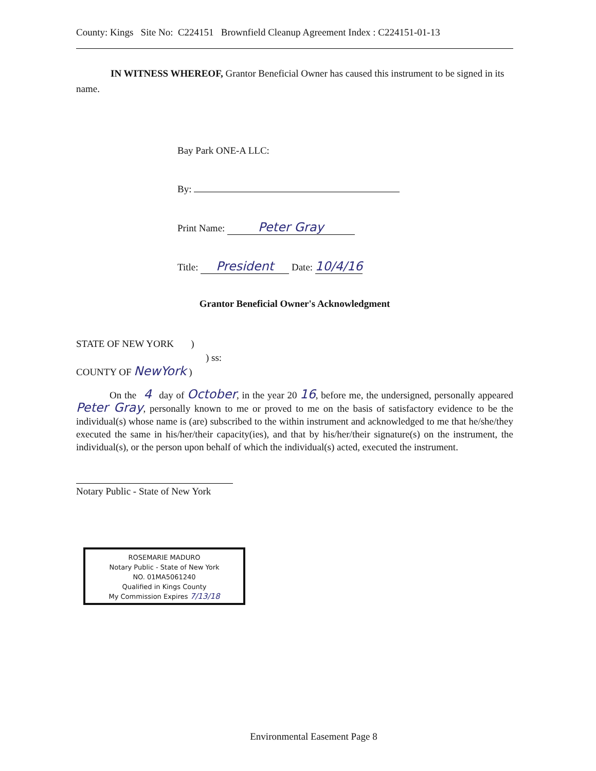County: Kings Site No: C224151 Brownfield Cleanup Agreement Index : C224151-01-13
IN WITNESS WHEREOF, Grantor Beneficial Owner has caused this instrument to be signed in its name.
Bay Park ONE-A LLC:
By:
Print Name: Peter Gray
Title: President Date: 10/4/16
Grantor Beneficial Owner's Acknowledgment
STATE OF NEW YORK )
) ss:
COUNTY OF NewYork )
On the 4 day of October, in the year 20 16, before me, the undersigned, personally appeared Peter Gray, personally known to me or proved to me on the basis of satisfactory evidence to be the individual(s) whose name is (are) subscribed to the within instrument and acknowledged to me that he/she/they executed the same in his/her/their capacity(ies), and that by his/her/their signature(s) on the instrument, the individual(s), or the person upon behalf of which the individual(s) acted, executed the instrument.
Notary Public - State of New York
ROSEMARIE MADURO
Notary Public - State of New York
NO. 01MA5061240
Qualified in Kings County
My Commission Expires 7/13/18
Environmental Easement Page 8